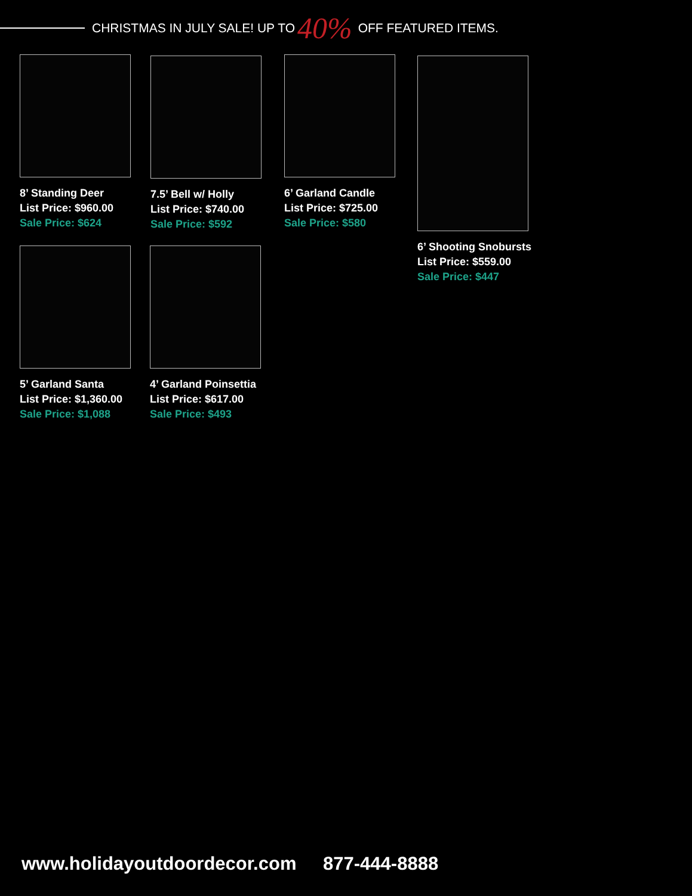CHRISTMAS IN JULY SALE! UP TO 40% OFF FEATURED ITEMS.
8’ Standing Deer
List Price: $960.00
Sale Price: $624
7.5’ Bell w/ Holly
List Price: $740.00
Sale Price: $592
6’ Garland Candle
List Price: $725.00
Sale Price: $580
6’ Shooting Snobursts
List Price: $559.00
Sale Price: $447
5’ Garland Santa
List Price: $1,360.00
Sale Price: $1,088
4’ Garland Poinsettia
List Price: $617.00
Sale Price: $493
www.holidayoutdoordecor.com 877-444-8888